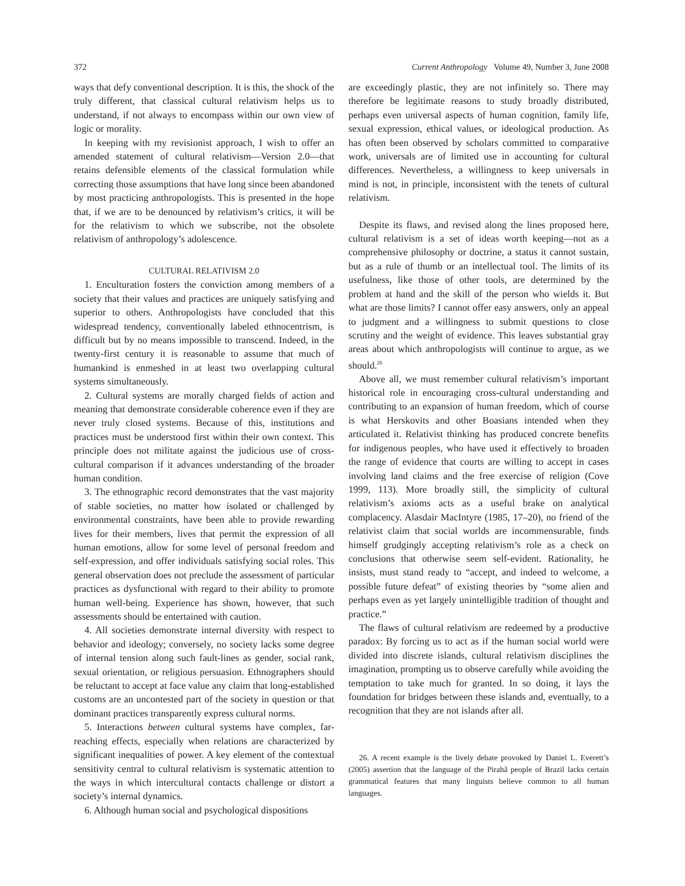372 Current Anthropology Volume 49, Number 3, June 2008
ways that defy conventional description. It is this, the shock of the truly different, that classical cultural relativism helps us to understand, if not always to encompass within our own view of logic or morality.
In keeping with my revisionist approach, I wish to offer an amended statement of cultural relativism—Version 2.0—that retains defensible elements of the classical formulation while correcting those assumptions that have long since been abandoned by most practicing anthropologists. This is presented in the hope that, if we are to be denounced by relativism’s critics, it will be for the relativism to which we subscribe, not the obsolete relativism of anthropology’s adolescence.
CULTURAL RELATIVISM 2.0
1. Enculturation fosters the conviction among members of a society that their values and practices are uniquely satisfying and superior to others. Anthropologists have concluded that this widespread tendency, conventionally labeled ethnocentrism, is difficult but by no means impossible to transcend. Indeed, in the twenty-first century it is reasonable to assume that much of humankind is enmeshed in at least two overlapping cultural systems simultaneously.
2. Cultural systems are morally charged fields of action and meaning that demonstrate considerable coherence even if they are never truly closed systems. Because of this, institutions and practices must be understood first within their own context. This principle does not militate against the judicious use of cross-cultural comparison if it advances understanding of the broader human condition.
3. The ethnographic record demonstrates that the vast majority of stable societies, no matter how isolated or challenged by environmental constraints, have been able to provide rewarding lives for their members, lives that permit the expression of all human emotions, allow for some level of personal freedom and self-expression, and offer individuals satisfying social roles. This general observation does not preclude the assessment of particular practices as dysfunctional with regard to their ability to promote human well-being. Experience has shown, however, that such assessments should be entertained with caution.
4. All societies demonstrate internal diversity with respect to behavior and ideology; conversely, no society lacks some degree of internal tension along such fault-lines as gender, social rank, sexual orientation, or religious persuasion. Ethnographers should be reluctant to accept at face value any claim that long-established customs are an uncontested part of the society in question or that dominant practices transparently express cultural norms.
5. Interactions between cultural systems have complex, far-reaching effects, especially when relations are characterized by significant inequalities of power. A key element of the contextual sensitivity central to cultural relativism is systematic attention to the ways in which intercultural contacts challenge or distort a society’s internal dynamics.
6. Although human social and psychological dispositions
are exceedingly plastic, they are not infinitely so. There may therefore be legitimate reasons to study broadly distributed, perhaps even universal aspects of human cognition, family life, sexual expression, ethical values, or ideological production. As has often been observed by scholars committed to comparative work, universals are of limited use in accounting for cultural differences. Nevertheless, a willingness to keep universals in mind is not, in principle, inconsistent with the tenets of cultural relativism.
Despite its flaws, and revised along the lines proposed here, cultural relativism is a set of ideas worth keeping—not as a comprehensive philosophy or doctrine, a status it cannot sustain, but as a rule of thumb or an intellectual tool. The limits of its usefulness, like those of other tools, are determined by the problem at hand and the skill of the person who wields it. But what are those limits? I cannot offer easy answers, only an appeal to judgment and a willingness to submit questions to close scrutiny and the weight of evidence. This leaves substantial gray areas about which anthropologists will continue to argue, as we should.<sup>26</sup>
Above all, we must remember cultural relativism’s important historical role in encouraging cross-cultural understanding and contributing to an expansion of human freedom, which of course is what Herskovits and other Boasians intended when they articulated it. Relativist thinking has produced concrete benefits for indigenous peoples, who have used it effectively to broaden the range of evidence that courts are willing to accept in cases involving land claims and the free exercise of religion (Cove 1999, 113). More broadly still, the simplicity of cultural relativism’s axioms acts as a useful brake on analytical complacency. Alasdair MacIntyre (1985, 17–20), no friend of the relativist claim that social worlds are incommensurable, finds himself grudgingly accepting relativism’s role as a check on conclusions that otherwise seem self-evident. Rationality, he insists, must stand ready to “accept, and indeed to welcome, a possible future defeat” of existing theories by “some alien and perhaps even as yet largely unintelligible tradition of thought and practice.”
The flaws of cultural relativism are redeemed by a productive paradox: By forcing us to act as if the human social world were divided into discrete islands, cultural relativism disciplines the imagination, prompting us to observe carefully while avoiding the temptation to take much for granted. In so doing, it lays the foundation for bridges between these islands and, eventually, to a recognition that they are not islands after all.
26. A recent example is the lively debate provoked by Daniel L. Everett’s (2005) assertion that the language of the Pirahã people of Brazil lacks certain grammatical features that many linguists believe common to all human languages.